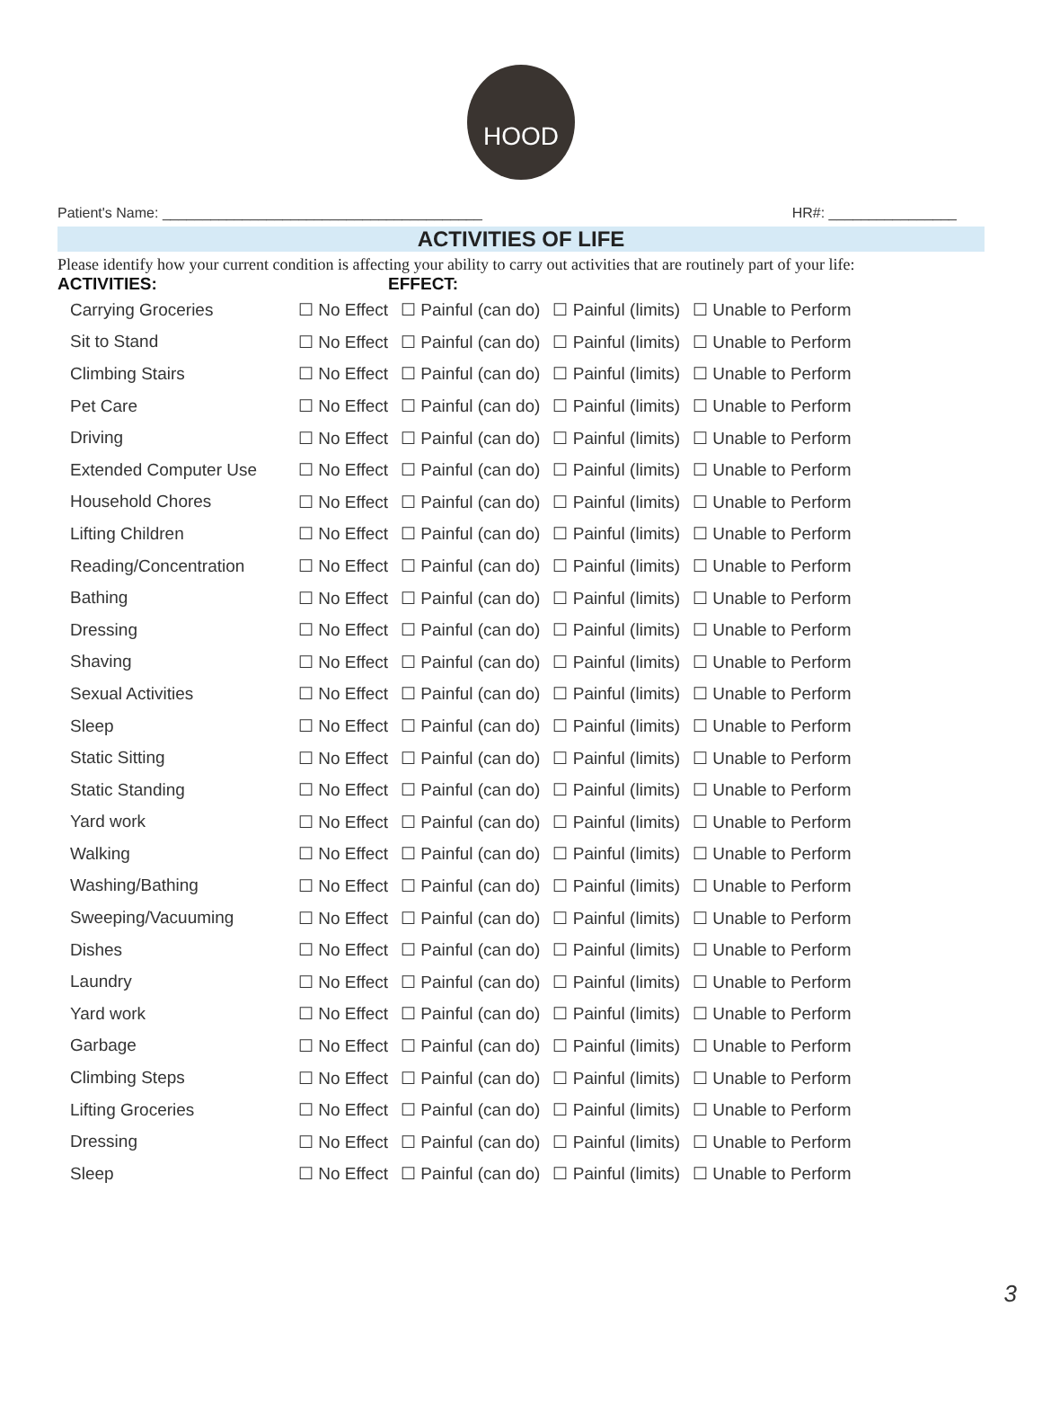HOOD
Patient's Name: ________________________________________ HR#: ________________
ACTIVITIES OF LIFE
Please identify how your current condition is affecting your ability to carry out activities that are routinely part of your life:
| ACTIVITIES: | | EFFECT: | | |
| --- | --- | --- | --- | --- |
| Carrying Groceries | ☐ No Effect | ☐ Painful (can do) | ☐ Painful (limits) | ☐ Unable to Perform |
| Sit to Stand | ☐ No Effect | ☐ Painful (can do) | ☐ Painful (limits) | ☐ Unable to Perform |
| Climbing Stairs | ☐ No Effect | ☐ Painful (can do) | ☐ Painful (limits) | ☐ Unable to Perform |
| Pet Care | ☐ No Effect | ☐ Painful (can do) | ☐ Painful (limits) | ☐ Unable to Perform |
| Driving | ☐ No Effect | ☐ Painful (can do) | ☐ Painful (limits) | ☐ Unable to Perform |
| Extended Computer Use | ☐ No Effect | ☐ Painful (can do) | ☐ Painful (limits) | ☐ Unable to Perform |
| Household Chores | ☐ No Effect | ☐ Painful (can do) | ☐ Painful (limits) | ☐ Unable to Perform |
| Lifting Children | ☐ No Effect | ☐ Painful (can do) | ☐ Painful (limits) | ☐ Unable to Perform |
| Reading/Concentration | ☐ No Effect | ☐ Painful (can do) | ☐ Painful (limits) | ☐ Unable to Perform |
| Bathing | ☐ No Effect | ☐ Painful (can do) | ☐ Painful (limits) | ☐ Unable to Perform |
| Dressing | ☐ No Effect | ☐ Painful (can do) | ☐ Painful (limits) | ☐ Unable to Perform |
| Shaving | ☐ No Effect | ☐ Painful (can do) | ☐ Painful (limits) | ☐ Unable to Perform |
| Sexual Activities | ☐ No Effect | ☐ Painful (can do) | ☐ Painful (limits) | ☐ Unable to Perform |
| Sleep | ☐ No Effect | ☐ Painful (can do) | ☐ Painful (limits) | ☐ Unable to Perform |
| Static Sitting | ☐ No Effect | ☐ Painful (can do) | ☐ Painful (limits) | ☐ Unable to Perform |
| Static Standing | ☐ No Effect | ☐ Painful (can do) | ☐ Painful (limits) | ☐ Unable to Perform |
| Yard work | ☐ No Effect | ☐ Painful (can do) | ☐ Painful (limits) | ☐ Unable to Perform |
| Walking | ☐ No Effect | ☐ Painful (can do) | ☐ Painful (limits) | ☐ Unable to Perform |
| Washing/Bathing | ☐ No Effect | ☐ Painful (can do) | ☐ Painful (limits) | ☐ Unable to Perform |
| Sweeping/Vacuuming | ☐ No Effect | ☐ Painful (can do) | ☐ Painful (limits) | ☐ Unable to Perform |
| Dishes | ☐ No Effect | ☐ Painful (can do) | ☐ Painful (limits) | ☐ Unable to Perform |
| Laundry | ☐ No Effect | ☐ Painful (can do) | ☐ Painful (limits) | ☐ Unable to Perform |
| Yard work | ☐ No Effect | ☐ Painful (can do) | ☐ Painful (limits) | ☐ Unable to Perform |
| Garbage | ☐ No Effect | ☐ Painful (can do) | ☐ Painful (limits) | ☐ Unable to Perform |
| Climbing Steps | ☐ No Effect | ☐ Painful (can do) | ☐ Painful (limits) | ☐ Unable to Perform |
| Lifting Groceries | ☐ No Effect | ☐ Painful (can do) | ☐ Painful (limits) | ☐ Unable to Perform |
| Dressing | ☐ No Effect | ☐ Painful (can do) | ☐ Painful (limits) | ☐ Unable to Perform |
| Sleep | ☐ No Effect | ☐ Painful (can do) | ☐ Painful (limits) | ☐ Unable to Perform |
3